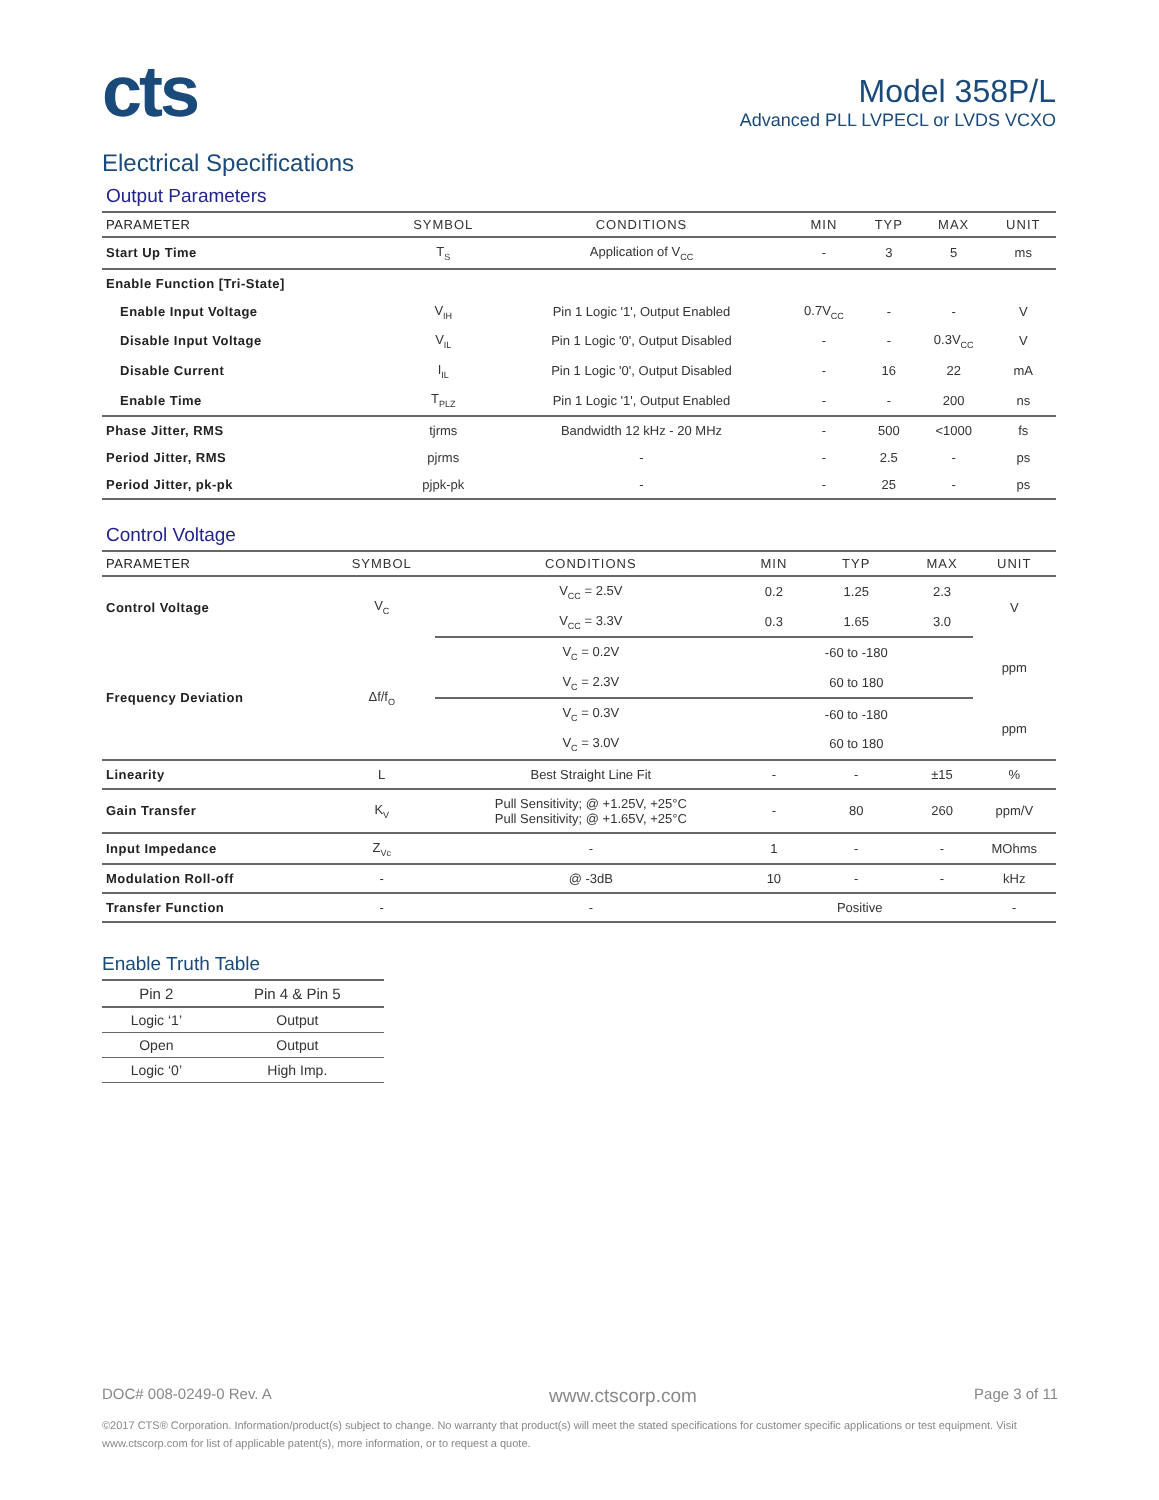cts
Model 358P/L
Advanced PLL LVPECL or LVDS VCXO
Electrical Specifications
Output Parameters
| PARAMETER | SYMBOL | CONDITIONS | MIN | TYP | MAX | UNIT |
| --- | --- | --- | --- | --- | --- | --- |
| Start Up Time | T<sub>S</sub> | Application of V<sub>CC</sub> | - | 3 | 5 | ms |
| Enable Function [Tri-State] | | | | | | |
| Enable Input Voltage | V<sub>IH</sub> | Pin 1 Logic '1', Output Enabled | 0.7V<sub>CC</sub> | - | - | V |
| Disable Input Voltage | V<sub>IL</sub> | Pin 1 Logic '0', Output Disabled | - | - | 0.3V<sub>CC</sub> | V |
| Disable Current | I<sub>IL</sub> | Pin 1 Logic '0', Output Disabled | - | 16 | 22 | mA |
| Enable Time | T<sub>PLZ</sub> | Pin 1 Logic '1', Output Enabled | - | - | 200 | ns |
| Phase Jitter, RMS | tjrms | Bandwidth 12 kHz - 20 MHz | - | 500 | <1000 | fs |
| Period Jitter, RMS | pjrms | - | - | 2.5 | - | ps |
| Period Jitter, pk-pk | pjpk-pk | - | - | 25 | - | ps |
Control Voltage
| PARAMETER | SYMBOL | CONDITIONS | MIN | TYP | MAX | UNIT |
| --- | --- | --- | --- | --- | --- | --- |
| Control Voltage | V<sub>C</sub> | V<sub>CC</sub> = 2.5V | 0.2 | 1.25 | 2.3 | V |
| | | V<sub>CC</sub> = 3.3V | 0.3 | 1.65 | 3.0 | |
| Frequency Deviation | Δf/f<sub>O</sub> | V<sub>C</sub> = 0.2V | | -60 to -180 | | ppm |
| | | V<sub>C</sub> = 2.3V | | 60 to 180 | | |
| | | V<sub>C</sub> = 0.3V | | -60 to -180 | | ppm |
| | | V<sub>C</sub> = 3.0V | | 60 to 180 | | |
| Linearity | L | Best Straight Line Fit | - | - | ±15 | % |
| Gain Transfer | K<sub>V</sub> | Pull Sensitivity; @ +1.25V, +25°C Pull Sensitivity; @ +1.65V, +25°C | - | 80 | 260 | ppm/V |
| Input Impedance | Z<sub>Vc</sub> | - | 1 | - | - | MOhms |
| Modulation Roll-off | - | @ -3dB | 10 | - | - | kHz |
| Transfer Function | - | - | Positive | | | - |
Enable Truth Table
| Pin 2 | Pin 4 & Pin 5 |
| --- | --- |
| Logic ‘1’ | Output |
| Open | Output |
| Logic ‘0’ | High Imp. |
DOC# 008-0249-0 Rev. A www.ctscorp.com Page 3 of 11
©2017 CTS® Corporation. Information/product(s) subject to change. No warranty that product(s) will meet the stated specifications for customer specific applications or test equipment. Visit www.ctscorp.com for list of applicable patent(s), more information, or to request a quote.